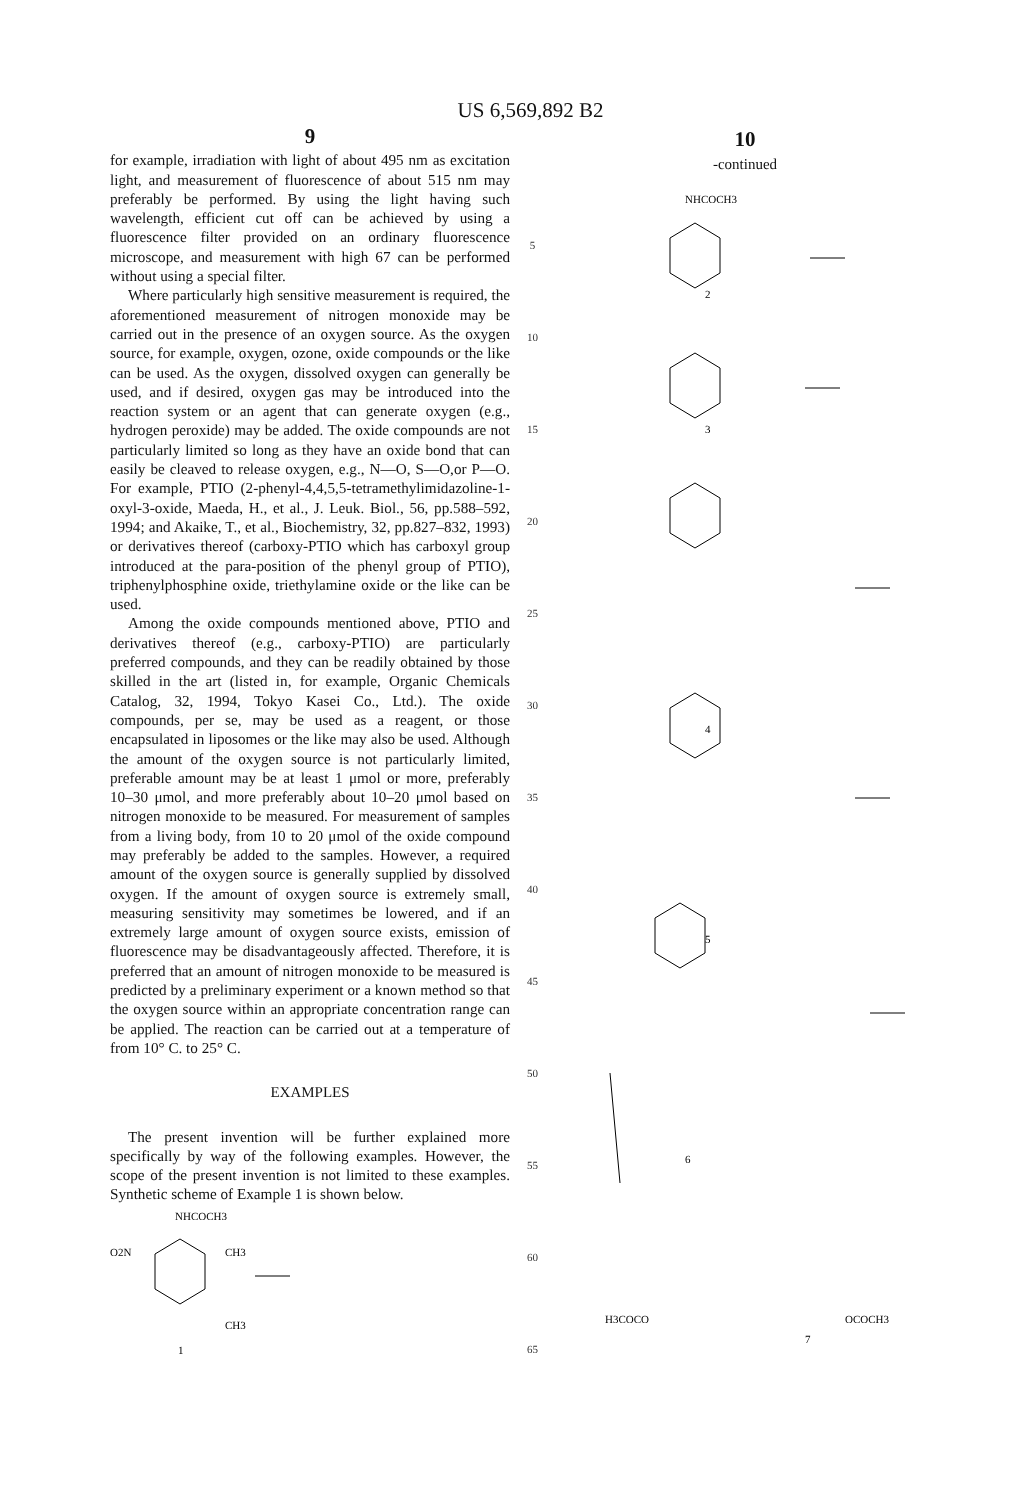US 6,569,892 B2
9
for example, irradiation with light of about 495 nm as excitation light, and measurement of fluorescence of about 515 nm may preferably be performed. By using the light having such wavelength, efficient cut off can be achieved by using a fluorescence filter provided on an ordinary fluorescence microscope, and measurement with high 67 can be performed without using a special filter.
Where particularly high sensitive measurement is required, the aforementioned measurement of nitrogen monoxide may be carried out in the presence of an oxygen source. As the oxygen source, for example, oxygen, ozone, oxide compounds or the like can be used. As the oxygen, dissolved oxygen can generally be used, and if desired, oxygen gas may be introduced into the reaction system or an agent that can generate oxygen (e.g., hydrogen peroxide) may be added. The oxide compounds are not particularly limited so long as they have an oxide bond that can easily be cleaved to release oxygen, e.g., N—O, S—O,or P—O. For example, PTIO (2-phenyl-4,4,5,5-tetramethylimidazoline-1-oxyl-3-oxide, Maeda, H., et al., J. Leuk. Biol., 56, pp.588–592, 1994; and Akaike, T., et al., Biochemistry, 32, pp.827–832, 1993) or derivatives thereof (carboxy-PTIO which has carboxyl group introduced at the para-position of the phenyl group of PTIO), triphenylphosphine oxide, triethylamine oxide or the like can be used.
Among the oxide compounds mentioned above, PTIO and derivatives thereof (e.g., carboxy-PTIO) are particularly preferred compounds, and they can be readily obtained by those skilled in the art (listed in, for example, Organic Chemicals Catalog, 32, 1994, Tokyo Kasei Co., Ltd.). The oxide compounds, per se, may be used as a reagent, or those encapsulated in liposomes or the like may also be used. Although the amount of the oxygen source is not particularly limited, preferable amount may be at least 1 μmol or more, preferably 10–30 μmol, and more preferably about 10–20 μmol based on nitrogen monoxide to be measured. For measurement of samples from a living body, from 10 to 20 μmol of the oxide compound may preferably be added to the samples. However, a required amount of the oxygen source is generally supplied by dissolved oxygen. If the amount of oxygen source is extremely small, measuring sensitivity may sometimes be lowered, and if an extremely large amount of oxygen source exists, emission of fluorescence may be disadvantageously affected. Therefore, it is preferred that an amount of nitrogen monoxide to be measured is predicted by a preliminary experiment or a known method so that the oxygen source within an appropriate concentration range can be applied. The reaction can be carried out at a temperature of from 10° C. to 25° C.
EXAMPLES
The present invention will be further explained more specifically by way of the following examples. However, the scope of the present invention is not limited to these examples. Synthetic scheme of Example 1 is shown below.
NHCOCH3
O2N
CH3
CH3
1
5
10
15
20
25
30
35
40
45
50
55
60
65
10
-continued
NHCOCH3
2
3
4
5
6
7
H3COCO
OCOCH3